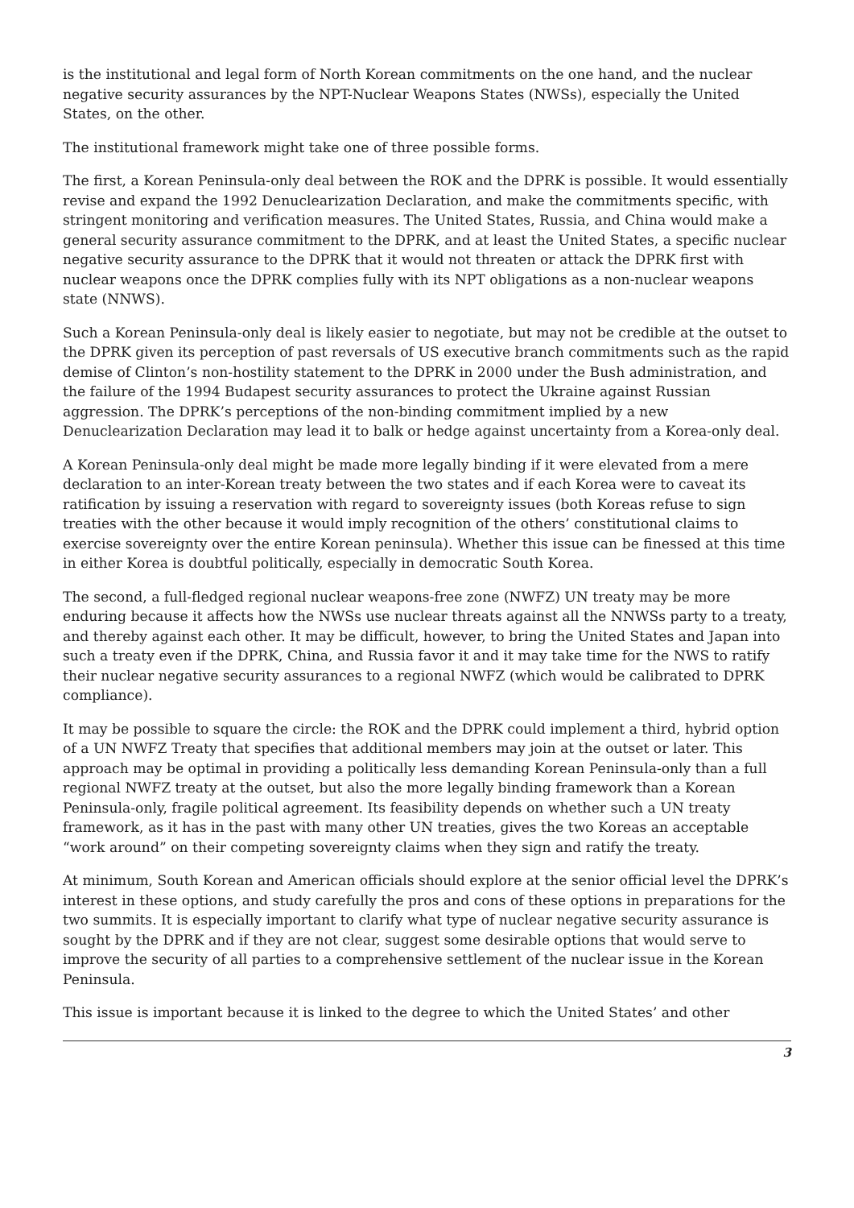is the institutional and legal form of North Korean commitments on the one hand, and the nuclear negative security assurances by the NPT-Nuclear Weapons States (NWSs), especially the United States, on the other.
The institutional framework might take one of three possible forms.
The first, a Korean Peninsula-only deal between the ROK and the DPRK is possible. It would essentially revise and expand the 1992 Denuclearization Declaration, and make the commitments specific, with stringent monitoring and verification measures. The United States, Russia, and China would make a general security assurance commitment to the DPRK, and at least the United States, a specific nuclear negative security assurance to the DPRK that it would not threaten or attack the DPRK first with nuclear weapons once the DPRK complies fully with its NPT obligations as a non-nuclear weapons state (NNWS).
Such a Korean Peninsula-only deal is likely easier to negotiate, but may not be credible at the outset to the DPRK given its perception of past reversals of US executive branch commitments such as the rapid demise of Clinton’s non-hostility statement to the DPRK in 2000 under the Bush administration, and the failure of the 1994 Budapest security assurances to protect the Ukraine against Russian aggression. The DPRK’s perceptions of the non-binding commitment implied by a new Denuclearization Declaration may lead it to balk or hedge against uncertainty from a Korea-only deal.
A Korean Peninsula-only deal might be made more legally binding if it were elevated from a mere declaration to an inter-Korean treaty between the two states and if each Korea were to caveat its ratification by issuing a reservation with regard to sovereignty issues (both Koreas refuse to sign treaties with the other because it would imply recognition of the others’ constitutional claims to exercise sovereignty over the entire Korean peninsula). Whether this issue can be finessed at this time in either Korea is doubtful politically, especially in democratic South Korea.
The second, a full-fledged regional nuclear weapons-free zone (NWFZ) UN treaty may be more enduring because it affects how the NWSs use nuclear threats against all the NNWSs party to a treaty, and thereby against each other. It may be difficult, however, to bring the United States and Japan into such a treaty even if the DPRK, China, and Russia favor it and it may take time for the NWS to ratify their nuclear negative security assurances to a regional NWFZ (which would be calibrated to DPRK compliance).
It may be possible to square the circle: the ROK and the DPRK could implement a third, hybrid option of a UN NWFZ Treaty that specifies that additional members may join at the outset or later. This approach may be optimal in providing a politically less demanding Korean Peninsula-only than a full regional NWFZ treaty at the outset, but also the more legally binding framework than a Korean Peninsula-only, fragile political agreement. Its feasibility depends on whether such a UN treaty framework, as it has in the past with many other UN treaties, gives the two Koreas an acceptable “work around” on their competing sovereignty claims when they sign and ratify the treaty.
At minimum, South Korean and American officials should explore at the senior official level the DPRK’s interest in these options, and study carefully the pros and cons of these options in preparations for the two summits. It is especially important to clarify what type of nuclear negative security assurance is sought by the DPRK and if they are not clear, suggest some desirable options that would serve to improve the security of all parties to a comprehensive settlement of the nuclear issue in the Korean Peninsula.
This issue is important because it is linked to the degree to which the United States’ and other
3